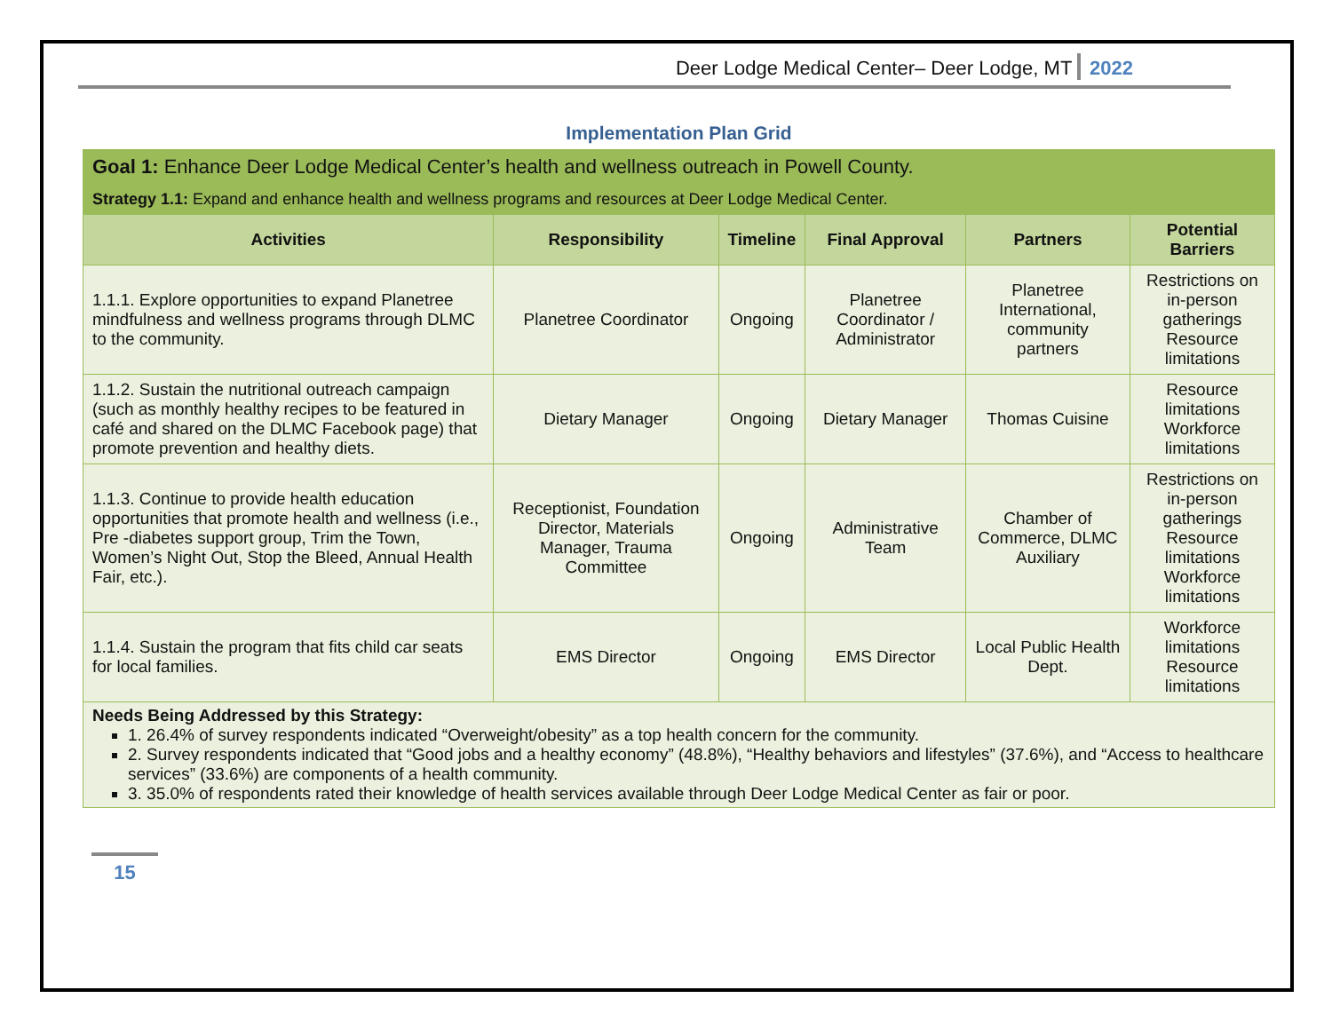Deer Lodge Medical Center– Deer Lodge, MT 2022
Implementation Plan Grid
| Goal 1: Enhance Deer Lodge Medical Center’s health and wellness outreach in Powell County. | | | | | |
| Strategy 1.1: Expand and enhance health and wellness programs and resources at Deer Lodge Medical Center. | | | | | |
| Activities | Responsibility | Timeline | Final Approval | Partners | Potential Barriers |
| 1.1.1. Explore opportunities to expand Planetree mindfulness and wellness programs through DLMC to the community. | Planetree Coordinator | Ongoing | Planetree Coordinator / Administrator | Planetree International, community partners | Restrictions on in-person gatherings Resource limitations |
| 1.1.2. Sustain the nutritional outreach campaign (such as monthly healthy recipes to be featured in café and shared on the DLMC Facebook page) that promote prevention and healthy diets. | Dietary Manager | Ongoing | Dietary Manager | Thomas Cuisine | Resource limitations Workforce limitations |
| 1.1.3. Continue to provide health education opportunities that promote health and wellness (i.e., Pre -diabetes support group, Trim the Town, Women’s Night Out, Stop the Bleed, Annual Health Fair, etc.). | Receptionist, Foundation Director, Materials Manager, Trauma Committee | Ongoing | Administrative Team | Chamber of Commerce, DLMC Auxiliary | Restrictions on in-person gatherings Resource limitations Workforce limitations |
| 1.1.4. Sustain the program that fits child car seats for local families. | EMS Director | Ongoing | EMS Director | Local Public Health Dept. | Workforce limitations Resource limitations |
| Needs Being Addressed by this Strategy: 1. 26.4% of survey respondents indicated “Overweight/obesity” as a top health concern for the community. 2. Survey respondents indicated that “Good jobs and a healthy economy” (48.8%), “Healthy behaviors and lifestyles” (37.6%), and “Access to healthcare services” (33.6%) are components of a health community. 3. 35.0% of respondents rated their knowledge of health services available through Deer Lodge Medical Center as fair or poor. | | | | | |
15